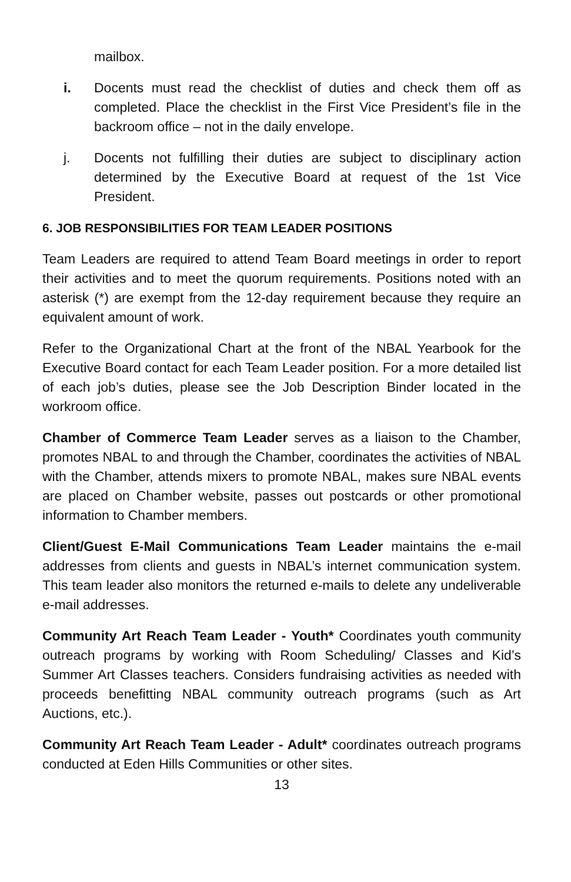mailbox.
i. Docents must read the checklist of duties and check them off as completed. Place the checklist in the First Vice President’s file in the backroom office – not in the daily envelope.
j. Docents not fulfilling their duties are subject to disciplinary action determined by the Executive Board at request of the 1st Vice President.
6. JOB RESPONSIBILITIES FOR TEAM LEADER POSITIONS
Team Leaders are required to attend Team Board meetings in order to report their activities and to meet the quorum requirements. Positions noted with an asterisk (*) are exempt from the 12-day requirement because they require an equivalent amount of work.
Refer to the Organizational Chart at the front of the NBAL Yearbook for the Executive Board contact for each Team Leader position. For a more detailed list of each job’s duties, please see the Job Description Binder located in the workroom office.
Chamber of Commerce Team Leader serves as a liaison to the Chamber, promotes NBAL to and through the Chamber, coordinates the activities of NBAL with the Chamber, attends mixers to promote NBAL, makes sure NBAL events are placed on Chamber website, passes out postcards or other promotional information to Chamber members.
Client/Guest E-Mail Communications Team Leader maintains the e-mail addresses from clients and guests in NBAL’s internet communication system. This team leader also monitors the returned e-mails to delete any undeliverable e-mail addresses.
Community Art Reach Team Leader - Youth* Coordinates youth community outreach programs by working with Room Scheduling/ Classes and Kid’s Summer Art Classes teachers. Considers fundraising activities as needed with proceeds benefitting NBAL community outreach programs (such as Art Auctions, etc.).
Community Art Reach Team Leader - Adult* coordinates outreach programs conducted at Eden Hills Communities or other sites.
13